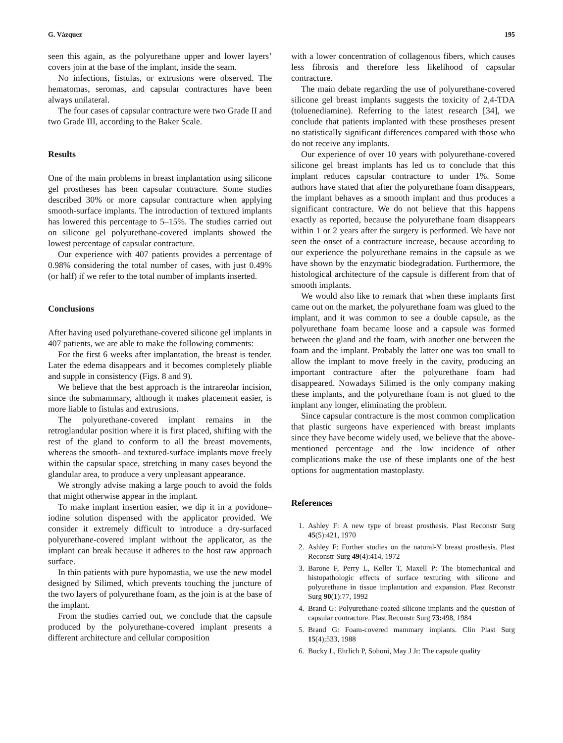G. Vázquez 195
seen this again, as the polyurethane upper and lower layers’ covers join at the base of the implant, inside the seam.
No infections, fistulas, or extrusions were observed. The hematomas, seromas, and capsular contractures have been always unilateral.
The four cases of capsular contracture were two Grade II and two Grade III, according to the Baker Scale.
Results
One of the main problems in breast implantation using silicone gel prostheses has been capsular contracture. Some studies described 30% or more capsular contracture when applying smooth-surface implants. The introduction of textured implants has lowered this percentage to 5–15%. The studies carried out on silicone gel polyurethane-covered implants showed the lowest percentage of capsular contracture.
Our experience with 407 patients provides a percentage of 0.98% considering the total number of cases, with just 0.49% (or half) if we refer to the total number of implants inserted.
Conclusions
After having used polyurethane-covered silicone gel implants in 407 patients, we are able to make the following comments:
For the first 6 weeks after implantation, the breast is tender. Later the edema disappears and it becomes completely pliable and supple in consistency (Figs. 8 and 9).
We believe that the best approach is the intrareolar incision, since the submammary, although it makes placement easier, is more liable to fistulas and extrusions.
The polyurethane-covered implant remains in the retroglandular position where it is first placed, shifting with the rest of the gland to conform to all the breast movements, whereas the smooth- and textured-surface implants move freely within the capsular space, stretching in many cases beyond the glandular area, to produce a very unpleasant appearance.
We strongly advise making a large pouch to avoid the folds that might otherwise appear in the implant.
To make implant insertion easier, we dip it in a povidone–iodine solution dispensed with the applicator provided. We consider it extremely difficult to introduce a dry-surfaced polyurethane-covered implant without the applicator, as the implant can break because it adheres to the host raw approach surface.
In thin patients with pure hypomastia, we use the new model designed by Silimed, which prevents touching the juncture of the two layers of polyurethane foam, as the join is at the base of the implant.
From the studies carried out, we conclude that the capsule produced by the polyurethane-covered implant presents a different architecture and cellular composition
with a lower concentration of collagenous fibers, which causes less fibrosis and therefore less likelihood of capsular contracture.
The main debate regarding the use of polyurethane-covered silicone gel breast implants suggests the toxicity of 2,4-TDA (toluenediamine). Referring to the latest research [34], we conclude that patients implanted with these prostheses present no statistically significant differences compared with those who do not receive any implants.
Our experience of over 10 years with polyurethane-covered silicone gel breast implants has led us to conclude that this implant reduces capsular contracture to under 1%. Some authors have stated that after the polyurethane foam disappears, the implant behaves as a smooth implant and thus produces a significant contracture. We do not believe that this happens exactly as reported, because the polyurethane foam disappears within 1 or 2 years after the surgery is performed. We have not seen the onset of a contracture increase, because according to our experience the polyurethane remains in the capsule as we have shown by the enzymatic biodegradation. Furthermore, the histological architecture of the capsule is different from that of smooth implants.
We would also like to remark that when these implants first came out on the market, the polyurethane foam was glued to the implant, and it was common to see a double capsule, as the polyurethane foam became loose and a capsule was formed between the gland and the foam, with another one between the foam and the implant. Probably the latter one was too small to allow the implant to move freely in the cavity, producing an important contracture after the polyurethane foam had disappeared. Nowadays Silimed is the only company making these implants, and the polyurethane foam is not glued to the implant any longer, eliminating the problem.
Since capsular contracture is the most common complication that plastic surgeons have experienced with breast implants since they have become widely used, we believe that the above-mentioned percentage and the low incidence of other complications make the use of these implants one of the best options for augmentation mastoplasty.
References
1. Ashley F: A new type of breast prosthesis. Plast Reconstr Surg 45(5):421, 1970
2. Ashley F: Further studies on the natural-Y breast prosthesis. Plast Reconstr Surg 49(4):414, 1972
3. Barone F, Perry L, Keller T, Maxell P: The biomechanical and histopathologic effects of surface texturing with silicone and polyurethane in tissue implantation and expansion. Plast Reconstr Surg 90(1):77, 1992
4. Brand G: Polyurethane-coated silicone implants and the question of capsular contracture. Plast Reconstr Surg 73: 498, 1984
5. Brand G: Foam-covered mammary implants. Clin Plast Surg 15(4);533, 1988
6. Bucky L, Ehrlich P, Sohoni, May J Jr: The capsule quality